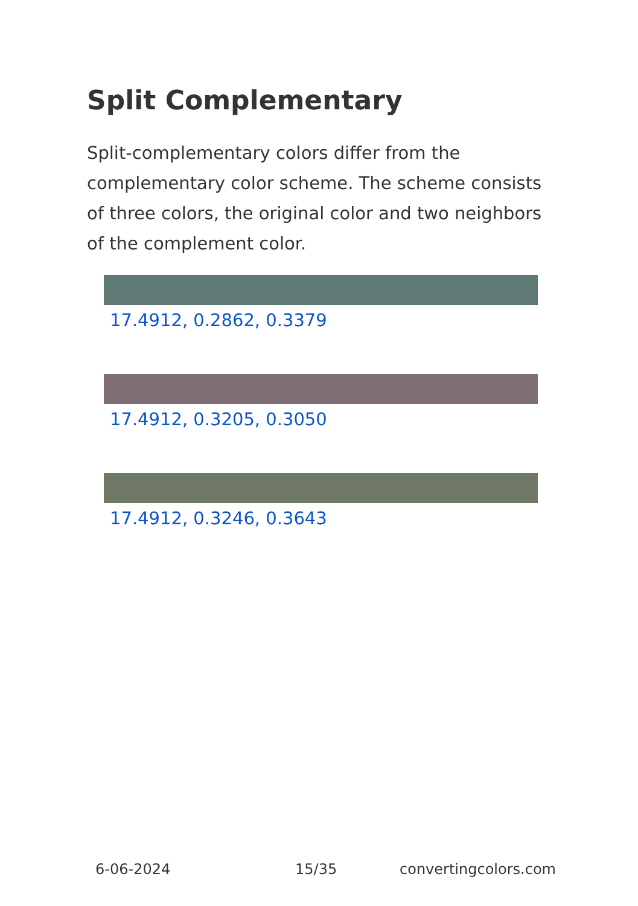Split Complementary
Split-complementary colors differ from the complementary color scheme. The scheme consists of three colors, the original color and two neighbors of the complement color.
17.4912, 0.2862, 0.3379
17.4912, 0.3205, 0.3050
17.4912, 0.3246, 0.3643
6-06-2024 15/35 convertingcolors.com